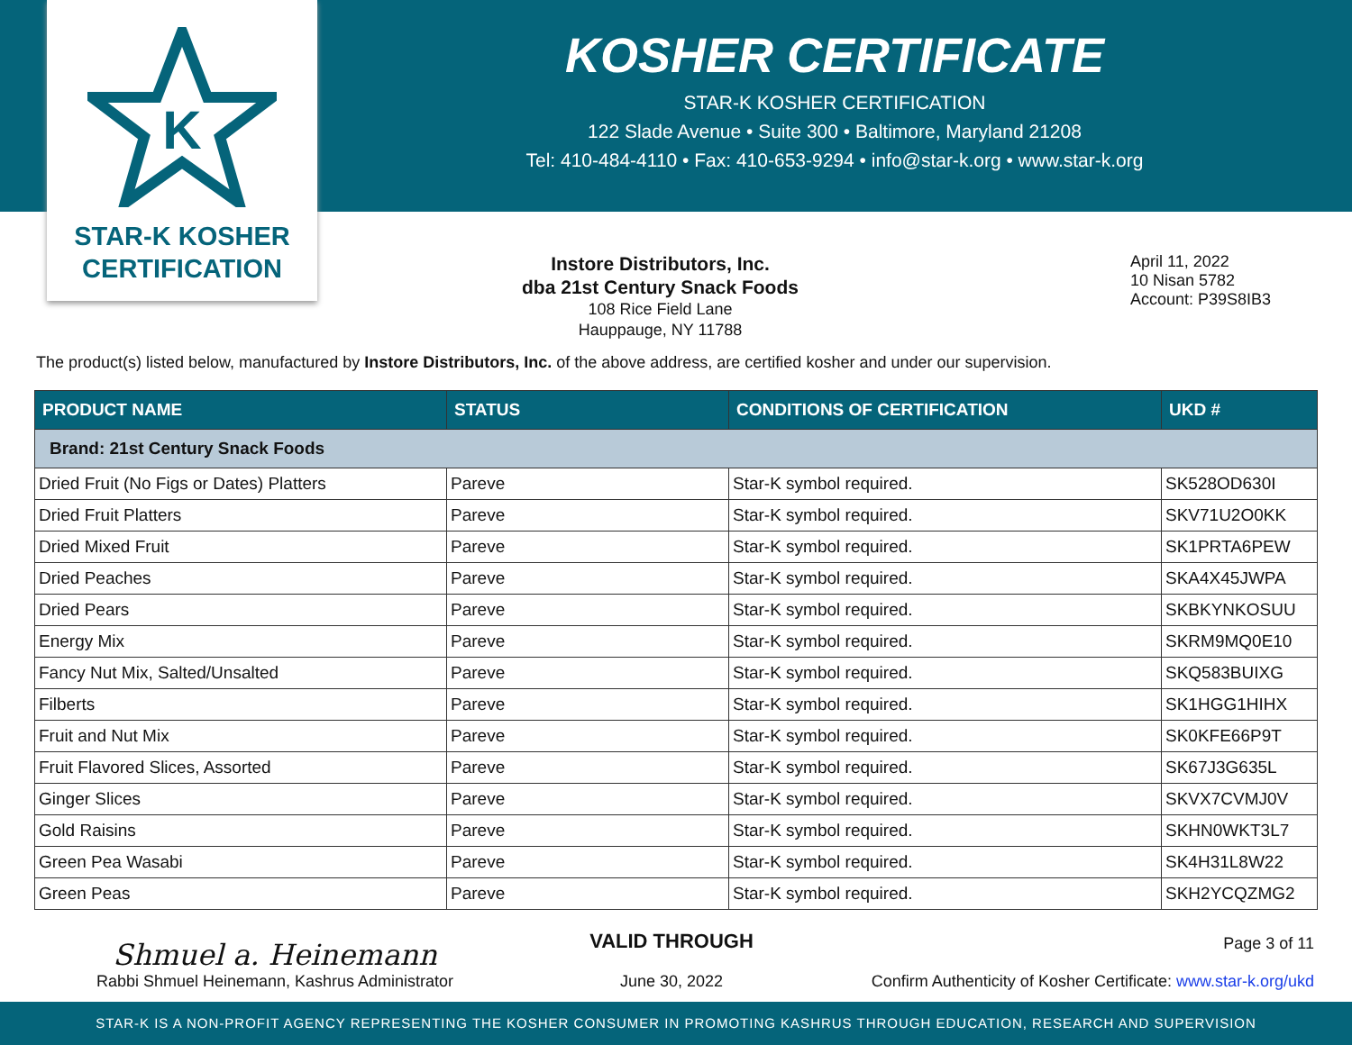K
STAR-K KOSHER
CERTIFICATION
KOSHER CERTIFICATE
STAR-K KOSHER CERTIFICATION
122 Slade Avenue • Suite 300 • Baltimore, Maryland 21208
Tel: 410-484-4110 • Fax: 410-653-9294 • info@star-k.org • www.star-k.org
Instore Distributors, Inc.
dba 21st Century Snack Foods
108 Rice Field Lane
Hauppauge, NY 11788
April 11, 2022
10 Nisan 5782
Account: P39S8IB3
The product(s) listed below, manufactured by Instore Distributors, Inc. of the above address, are certified kosher and under our supervision.
| PRODUCT NAME | STATUS | CONDITIONS OF CERTIFICATION | UKD # |
| --- | --- | --- | --- |
| Brand: 21st Century Snack Foods | | | |
| Dried Fruit (No Figs or Dates) Platters | Pareve | Star-K symbol required. | SK528OD630I |
| Dried Fruit Platters | Pareve | Star-K symbol required. | SKV71U2O0KK |
| Dried Mixed Fruit | Pareve | Star-K symbol required. | SK1PRTA6PEW |
| Dried Peaches | Pareve | Star-K symbol required. | SKA4X45JWPA |
| Dried Pears | Pareve | Star-K symbol required. | SKBKYNKOSUU |
| Energy Mix | Pareve | Star-K symbol required. | SKRM9MQ0E10 |
| Fancy Nut Mix, Salted/Unsalted | Pareve | Star-K symbol required. | SKQ583BUIXG |
| Filberts | Pareve | Star-K symbol required. | SK1HGG1HIHX |
| Fruit and Nut Mix | Pareve | Star-K symbol required. | SK0KFE66P9T |
| Fruit Flavored Slices, Assorted | Pareve | Star-K symbol required. | SK67J3G635L |
| Ginger Slices | Pareve | Star-K symbol required. | SKVX7CVMJ0V |
| Gold Raisins | Pareve | Star-K symbol required. | SKHN0WKT3L7 |
| Green Pea Wasabi | Pareve | Star-K symbol required. | SK4H31L8W22 |
| Green Peas | Pareve | Star-K symbol required. | SKH2YCQZMG2 |
Shmuel a. Heinemann
Rabbi Shmuel Heinemann, Kashrus Administrator
VALID THROUGH
June 30, 2022
Page 3 of 11
Confirm Authenticity of Kosher Certificate: www.star-k.org/ukd
STAR-K IS A NON-PROFIT AGENCY REPRESENTING THE KOSHER CONSUMER IN PROMOTING KASHRUS THROUGH EDUCATION, RESEARCH AND SUPERVISION